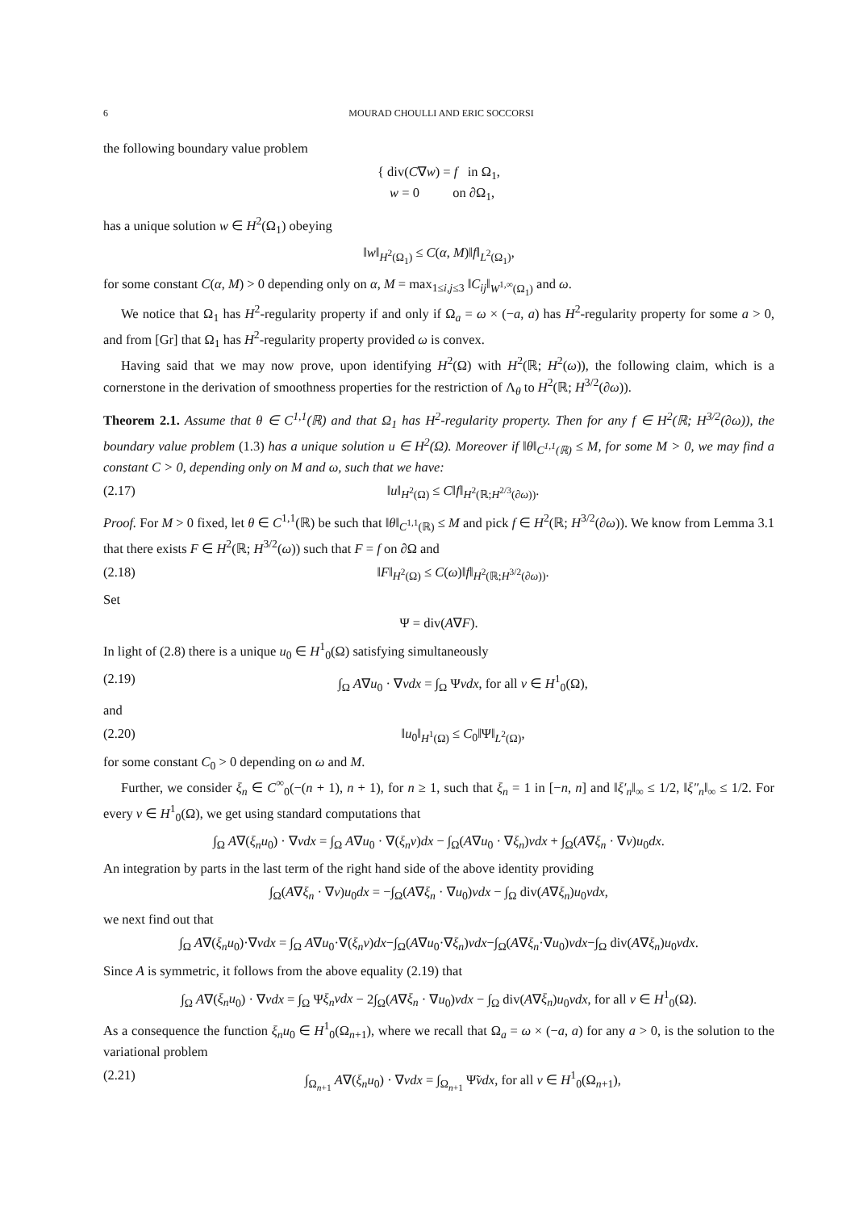6 MOURAD CHOULLI AND ERIC SOCCORSI
the following boundary value problem
{ div(C∇w) = f in Ω<sub>1</sub>,
w = 0 on ∂Ω<sub>1</sub>,
has a unique solution w ∈ H<sup>2</sup>(Ω<sub>1</sub>) obeying
‖w‖<sub>H<sup>2</sup>(Ω<sub>1</sub>)</sub> ≤ C(α, M)‖f‖<sub>L<sup>2</sup>(Ω<sub>1</sub>)</sub>,
for some constant C(α, M) > 0 depending only on α, M = max<sub>1≤i,j≤3</sub> ‖C<sub>ij</sub>‖<sub>W<sup>1,∞</sup>(Ω<sub>1</sub>)</sub> and ω.
We notice that Ω<sub>1</sub> has H<sup>2</sup>-regularity property if and only if Ω<sub>a</sub> = ω × (−a, a) has H<sup>2</sup>-regularity property for some a > 0, and from [Gr] that Ω<sub>1</sub> has H<sup>2</sup>-regularity property provided ω is convex.
Having said that we may now prove, upon identifying H<sup>2</sup>(Ω) with H<sup>2</sup>(ℝ; H<sup>2</sup>(ω)), the following claim, which is a cornerstone in the derivation of smoothness properties for the restriction of Λ<sub>θ</sub> to H<sup>2</sup>(ℝ; H<sup>3/2</sup>(∂ω)).
Theorem 2.1. Assume that θ ∈ C<sup>1,1</sup>(ℝ) and that Ω<sub>1</sub> has H<sup>2</sup>-regularity property. Then for any f ∈ H<sup>2</sup>(ℝ; H<sup>3/2</sup>(∂ω)), the boundary value problem (1.3) has a unique solution u ∈ H<sup>2</sup>(Ω). Moreover if ‖θ‖<sub>C<sup>1,1</sup>(ℝ)</sub> ≤ M, for some M > 0, we may find a constant C > 0, depending only on M and ω, such that we have:
(2.17) ‖u‖<sub>H<sup>2</sup>(Ω)</sub> ≤ C‖f‖<sub>H<sup>2</sup>(ℝ;H<sup>2/3</sup>(∂ω))</sub>.
Proof. For M > 0 fixed, let θ ∈ C<sup>1,1</sup>(ℝ) be such that ‖θ‖<sub>C<sup>1,1</sup>(ℝ)</sub> ≤ M and pick f ∈ H<sup>2</sup>(ℝ; H<sup>3/2</sup>(∂ω)). We know from Lemma 3.1 that there exists F ∈ H<sup>2</sup>(ℝ; H<sup>3/2</sup>(ω)) such that F = f on ∂Ω and
(2.18) ‖F‖<sub>H<sup>2</sup>(Ω)</sub> ≤ C(ω)‖f‖<sub>H<sup>2</sup>(ℝ;H<sup>3/2</sup>(∂ω))</sub>.
Set
Ψ = div(A∇F).
In light of (2.8) there is a unique u<sub>0</sub> ∈ H<sup>1</sup><sub>0</sub>(Ω) satisfying simultaneously
(2.19) ∫<sub>Ω</sub> A∇u<sub>0</sub> · ∇vdx = ∫<sub>Ω</sub> Ψvdx, for all v ∈ H<sup>1</sup><sub>0</sub>(Ω),
and
(2.20) ‖u<sub>0</sub>‖<sub>H<sup>1</sup>(Ω)</sub> ≤ C<sub>0</sub>‖Ψ‖<sub>L<sup>2</sup>(Ω)</sub>,
for some constant C<sub>0</sub> > 0 depending on ω and M.
Further, we consider ξ<sub>n</sub> ∈ C<sup>∞</sup><sub>0</sub>(−(n + 1), n + 1), for n ≥ 1, such that ξ<sub>n</sub> = 1 in [−n, n] and ‖ξ′<sub>n</sub>‖<sub>∞</sub> ≤ 1/2, ‖ξ″<sub>n</sub>‖<sub>∞</sub> ≤ 1/2. For every v ∈ H<sup>1</sup><sub>0</sub>(Ω), we get using standard computations that
∫<sub>Ω</sub> A∇(ξ<sub>n</sub>u<sub>0</sub>) · ∇vdx = ∫<sub>Ω</sub> A∇u<sub>0</sub> · ∇(ξ<sub>n</sub>v)dx − ∫<sub>Ω</sub>(A∇u<sub>0</sub> · ∇ξ<sub>n</sub>)vdx + ∫<sub>Ω</sub>(A∇ξ<sub>n</sub> · ∇v)u<sub>0</sub>dx.
An integration by parts in the last term of the right hand side of the above identity providing
∫<sub>Ω</sub>(A∇ξ<sub>n</sub> · ∇v)u<sub>0</sub>dx = −∫<sub>Ω</sub>(A∇ξ<sub>n</sub> · ∇u<sub>0</sub>)vdx − ∫<sub>Ω</sub> div(A∇ξ<sub>n</sub>)u<sub>0</sub>vdx,
we next find out that
∫<sub>Ω</sub> A∇(ξ<sub>n</sub>u<sub>0</sub>)·∇vdx = ∫<sub>Ω</sub> A∇u<sub>0</sub>·∇(ξ<sub>n</sub>v)dx−∫<sub>Ω</sub>(A∇u<sub>0</sub>·∇ξ<sub>n</sub>)vdx−∫<sub>Ω</sub>(A∇ξ<sub>n</sub>·∇u<sub>0</sub>)vdx−∫<sub>Ω</sub> div(A∇ξ<sub>n</sub>)u<sub>0</sub>vdx.
Since A is symmetric, it follows from the above equality (2.19) that
∫<sub>Ω</sub> A∇(ξ<sub>n</sub>u<sub>0</sub>) · ∇vdx = ∫<sub>Ω</sub> Ψξ<sub>n</sub>vdx − 2∫<sub>Ω</sub>(A∇ξ<sub>n</sub> · ∇u<sub>0</sub>)vdx − ∫<sub>Ω</sub> div(A∇ξ<sub>n</sub>)u<sub>0</sub>vdx, for all v ∈ H<sup>1</sup><sub>0</sub>(Ω).
As a consequence the function ξ<sub>n</sub>u<sub>0</sub> ∈ H<sup>1</sup><sub>0</sub>(Ω<sub>n+1</sub>), where we recall that Ω<sub>a</sub> = ω × (−a, a) for any a > 0, is the solution to the variational problem
(2.21) ∫<sub>Ω<sub>n+1</sub></sub> A∇(ξ<sub>n</sub>u<sub>0</sub>) · ∇vdx = ∫<sub>Ω<sub>n+1</sub></sub> Ψ̃vdx, for all v ∈ H<sup>1</sup><sub>0</sub>(Ω<sub>n+1</sub>),